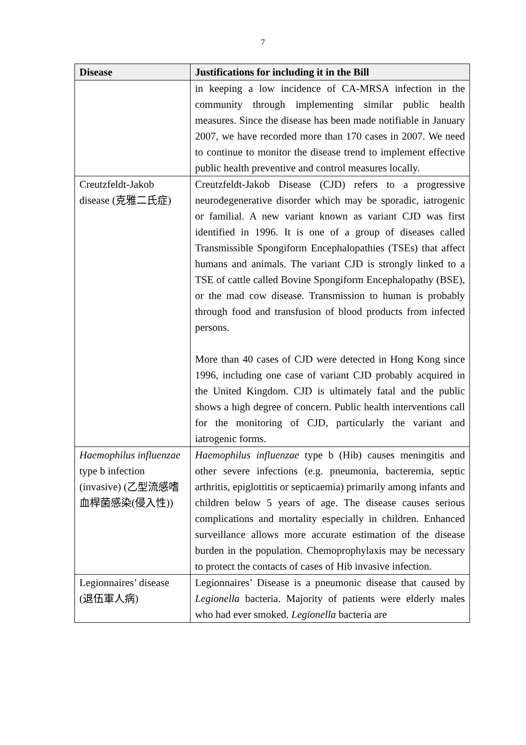7
| Disease | Justifications for including it in the Bill |
| --- | --- |
| | in keeping a low incidence of CA-MRSA infection in the community through implementing similar public health measures. Since the disease has been made notifiable in January 2007, we have recorded more than 170 cases in 2007. We need to continue to monitor the disease trend to implement effective public health preventive and control measures locally. |
| Creutzfeldt-Jakob disease (克雅二氏症) | Creutzfeldt-Jakob Disease (CJD) refers to a progressive neurodegenerative disorder which may be sporadic, iatrogenic or familial. A new variant known as variant CJD was first identified in 1996. It is one of a group of diseases called Transmissible Spongiform Encephalopathies (TSEs) that affect humans and animals. The variant CJD is strongly linked to a TSE of cattle called Bovine Spongiform Encephalopathy (BSE), or the mad cow disease. Transmission to human is probably through food and transfusion of blood products from infected persons. More than 40 cases of CJD were detected in Hong Kong since 1996, including one case of variant CJD probably acquired in the United Kingdom. CJD is ultimately fatal and the public shows a high degree of concern. Public health interventions call for the monitoring of CJD, particularly the variant and iatrogenic forms. |
| Haemophilus influenzae type b infection (invasive) (乙型流感嗜血桿菌感染(侵入性)) | Haemophilus influenzae type b (Hib) causes meningitis and other severe infections (e.g. pneumonia, bacteremia, septic arthritis, epiglottitis or septicaemia) primarily among infants and children below 5 years of age. The disease causes serious complications and mortality especially in children. Enhanced surveillance allows more accurate estimation of the disease burden in the population. Chemoprophylaxis may be necessary to protect the contacts of cases of Hib invasive infection. |
| Legionnaires’ disease (退伍軍人病) | Legionnaires’ Disease is a pneumonic disease that caused by Legionella bacteria. Majority of patients were elderly males who had ever smoked. Legionella bacteria are |